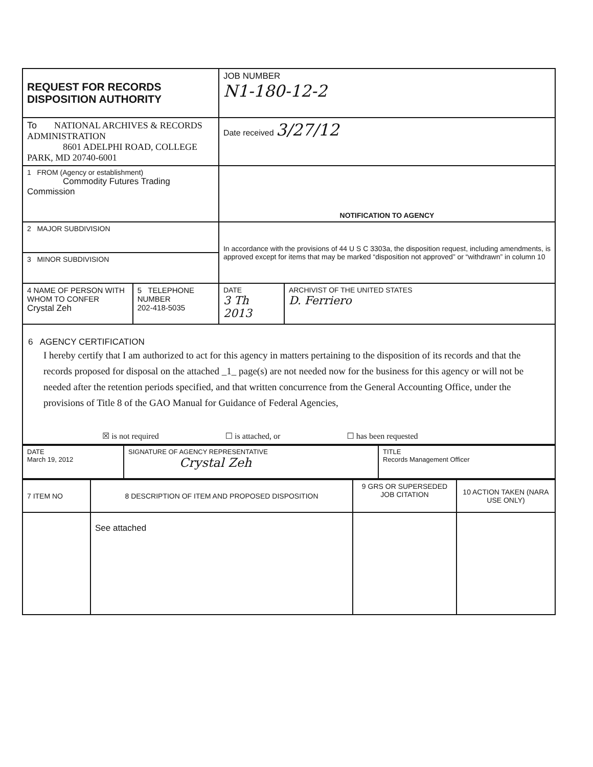| REQUEST FOR RECORDS DISPOSITION AUTHORITY | | JOB NUMBER N1-180-12-2 | |
| To NATIONAL ARCHIVES & RECORDS ADMINISTRATION 8601 ADELPHI ROAD, COLLEGE PARK, MD 20740-6001 | | Date received 3/27/12 | |
| 1 FROM (Agency or establishment) Commodity Futures Trading Commission | | NOTIFICATION TO AGENCY | |
| 2 MAJOR SUBDIVISION | | In accordance with the provisions of 44 U S C 3303a, the disposition request, including amendments, is approved except for items that may be marked “disposition not approved” or “withdrawn” in column 10 | |
| 3 MINOR SUBDIVISION | | | |
| 4 NAME OF PERSON WITH WHOM TO CONFER Crystal Zeh | 5 TELEPHONE NUMBER 202-418-5035 | DATE 3 Th 2013 | ARCHIVIST OF THE UNITED STATES D. Ferriero |
| 6 AGENCY CERTIFICATION I hereby certify that I am authorized to act for this agency in matters pertaining to the disposition of its records and that the records proposed for disposal on the attached _1_ page(s) are not needed now for the business for this agency or will not be needed after the retention periods specified, and that written concurrence from the General Accounting Office, under the provisions of Title 8 of the GAO Manual for Guidance of Federal Agencies, ☒ is not required ☐ is attached, or ☐ has been requested | | | |
| DATE March 19, 2012 | SIGNATURE OF AGENCY REPRESENTATIVE Crystal Zeh | TITLE Records Management Officer |
| 7 ITEM NO | 8 DESCRIPTION OF ITEM AND PROPOSED DISPOSITION | 9 GRS OR SUPERSEDED JOB CITATION | 10 ACTION TAKEN (NARA USE ONLY) |
| | See attached | | |